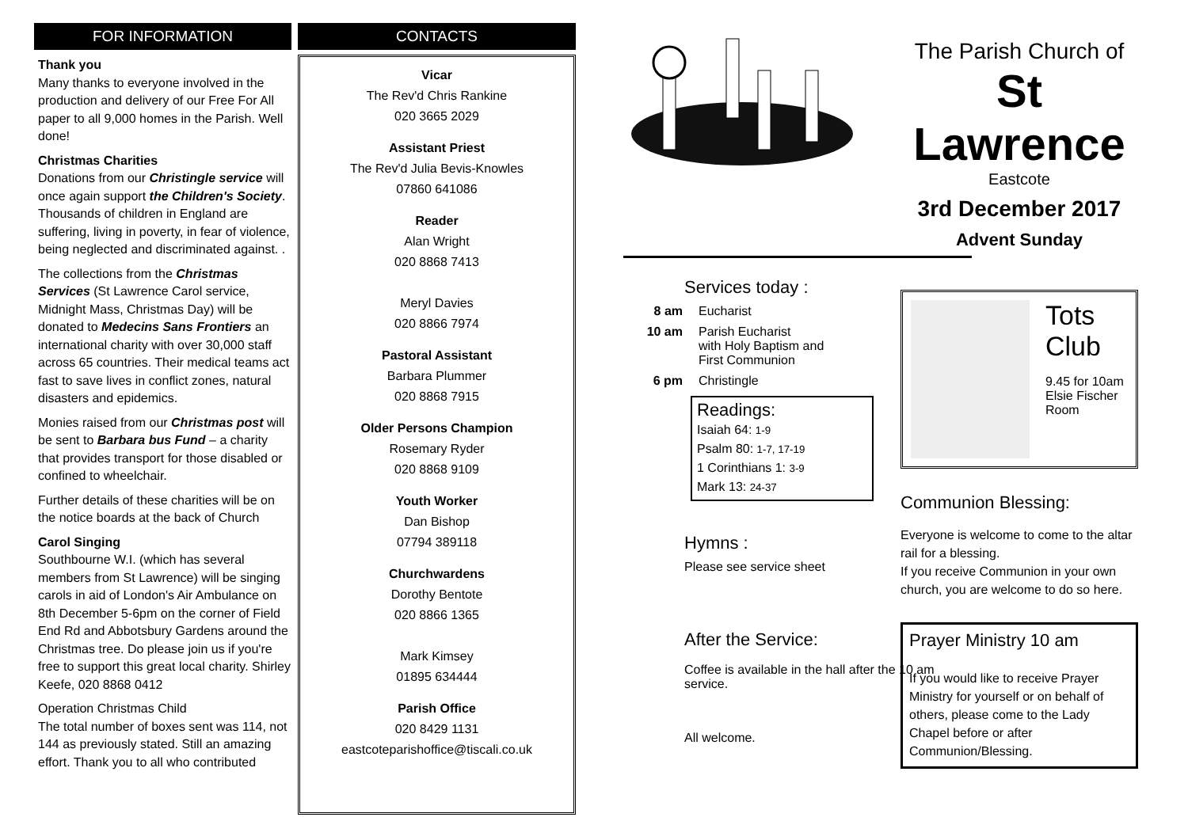FOR INFORMATION
Thank you
Many thanks to everyone involved in the production and delivery of our Free For All paper to all 9,000 homes in the Parish. Well done!
Christmas Charities
Donations from our Christingle service will once again support the Children's Society. Thousands of children in England are suffering, living in poverty, in fear of violence, being neglected and discriminated against. .
The collections from the Christmas Services (St Lawrence Carol service, Midnight Mass, Christmas Day) will be donated to Medecins Sans Frontiers an international charity with over 30,000 staff across 65 countries. Their medical teams act fast to save lives in conflict zones, natural disasters and epidemics.
Monies raised from our Christmas post will be sent to Barbara bus Fund – a charity that provides transport for those disabled or confined to wheelchair.
Further details of these charities will be on the notice boards at the back of Church
Carol Singing
Southbourne W.I. (which has several members from St Lawrence) will be singing carols in aid of London's Air Ambulance on 8th December 5-6pm on the corner of Field End Rd and Abbotsbury Gardens around the Christmas tree. Do please join us if you're free to support this great local charity. Shirley Keefe, 020 8868 0412
Operation Christmas Child
The total number of boxes sent was 114, not 144 as previously stated. Still an amazing effort. Thank you to all who contributed
CONTACTS
Vicar
The Rev'd Chris Rankine
020 3665 2029
Assistant Priest
The Rev'd Julia Bevis-Knowles
07860 641086
Reader
Alan Wright
020 8868 7413
Meryl Davies
020 8866 7974
Pastoral Assistant
Barbara Plummer
020 8868 7915
Older Persons Champion
Rosemary Ryder
020 8868 9109
Youth Worker
Dan Bishop
07794 389118
Churchwardens
Dorothy Bentote
020 8866 1365
Mark Kimsey
01895 634444
Parish Office
020 8429 1131
eastcoteparishoffice@tiscali.co.uk
Services today :
8 am Eucharist
10 am Parish Eucharist
with Holy Baptism and
First Communion
6 pm Christingle
Readings:
Isaiah 64: 1-9
Psalm 80: 1-7, 17-19
1 Corinthians 1: 3-9
Mark 13: 24-37
Hymns :
Please see service sheet
After the Service:
Coffee is available in the hall after the 10 am service.
All welcome.
The Parish Church of
St Lawrence
Eastcote
3rd December 2017
Advent Sunday
Tots
Club
9.45 for 10am
Elsie Fischer
Room
Communion Blessing:
Everyone is welcome to come to the altar rail for a blessing.
If you receive Communion in your own church, you are welcome to do so here.
Prayer Ministry 10 am
If you would like to receive Prayer Ministry for yourself or on behalf of others, please come to the Lady Chapel before or after Communion/Blessing.